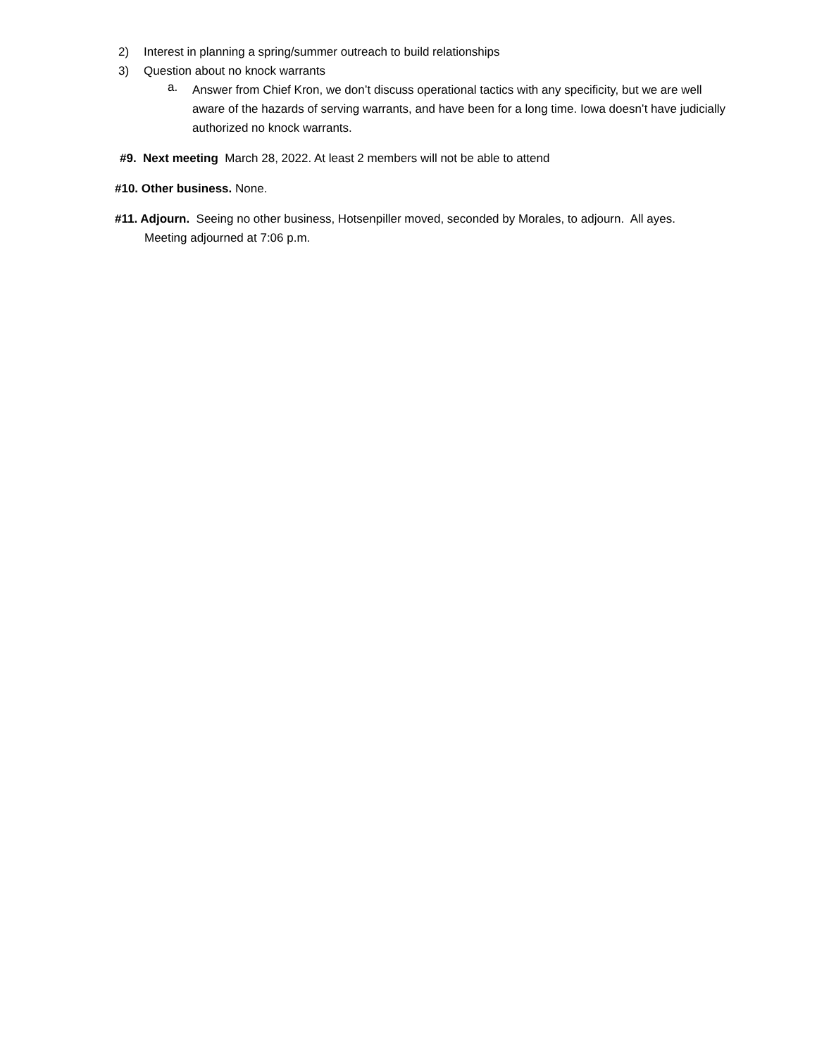2) Interest in planning a spring/summer outreach to build relationships
3) Question about no knock warrants
a.
Answer from Chief Kron, we don’t discuss operational tactics with any specificity, but we are well aware of the hazards of serving warrants, and have been for a long time. Iowa doesn’t have judicially authorized no knock warrants.
#9. Next meeting March 28, 2022. At least 2 members will not be able to attend
#10. Other business. None.
#11. Adjourn. Seeing no other business, Hotsenpiller moved, seconded by Morales, to adjourn. All ayes. Meeting adjourned at 7:06 p.m.